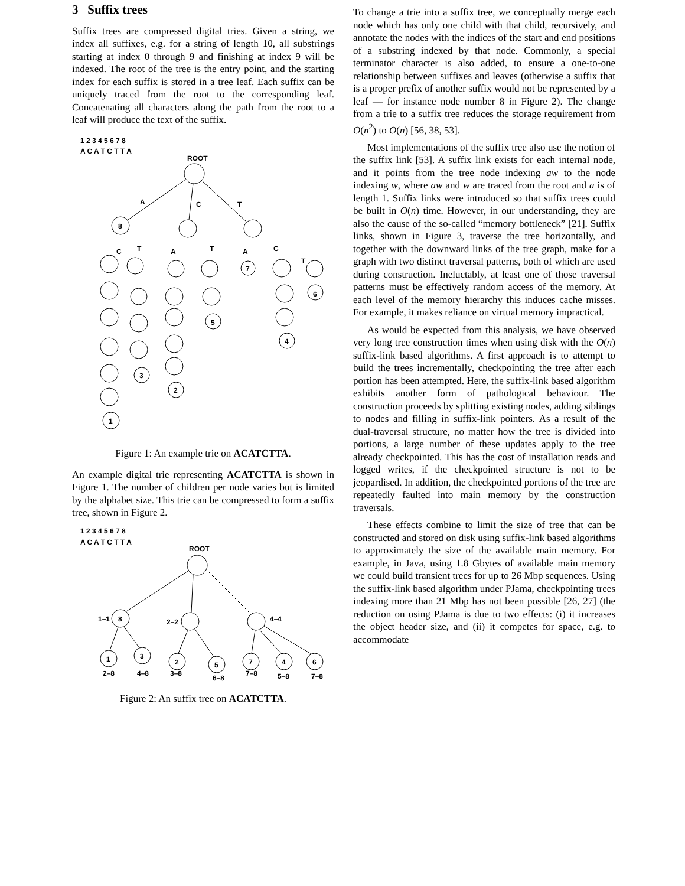3 Suffix trees
Suffix trees are compressed digital tries. Given a string, we index all suffixes, e.g. for a string of length 10, all substrings starting at index 0 through 9 and finishing at index 9 will be indexed. The root of the tree is the entry point, and the starting index for each suffix is stored in a tree leaf. Each suffix can be uniquely traced from the root to the corresponding leaf. Concatenating all characters along the path from the root to a leaf will produce the text of the suffix.
1 2 3 4 5 6 7 8
A C A T C T T A
ROOT
A
C
T
8
C
T
A
T
A
C
T
7
6
5
4
3
2
1
Figure 1: An example trie on ACATCTTA.
An example digital trie representing ACATCTTA is shown in Figure 1. The number of children per node varies but is limited by the alphabet size. This trie can be compressed to form a suffix tree, shown in Figure 2.
1 2 3 4 5 6 7 8
A C A T C T T A
ROOT
1–1
8
2–2
4–4
1
3
2
5
7
4
6
2–8
4–8
3–8
6–8
7–8
5–8
7–8
Figure 2: An suffix tree on ACATCTTA.
To change a trie into a suffix tree, we conceptually merge each node which has only one child with that child, recursively, and annotate the nodes with the indices of the start and end positions of a substring indexed by that node. Commonly, a special terminator character is also added, to ensure a one-to-one relationship between suffixes and leaves (otherwise a suffix that is a proper prefix of another suffix would not be represented by a leaf — for instance node number 8 in Figure 2). The change from a trie to a suffix tree reduces the storage requirement from O(n<sup>2</sup>) to O(n) [56, 38, 53].
Most implementations of the suffix tree also use the notion of the suffix link [53]. A suffix link exists for each internal node, and it points from the tree node indexing aw to the node indexing w, where aw and w are traced from the root and a is of length 1. Suffix links were introduced so that suffix trees could be built in O(n) time. However, in our understanding, they are also the cause of the so-called “memory bottleneck” [21]. Suffix links, shown in Figure 3, traverse the tree horizontally, and together with the downward links of the tree graph, make for a graph with two distinct traversal patterns, both of which are used during construction. Ineluctably, at least one of those traversal patterns must be effectively random access of the memory. At each level of the memory hierarchy this induces cache misses. For example, it makes reliance on virtual memory impractical.
As would be expected from this analysis, we have observed very long tree construction times when using disk with the O(n) suffix-link based algorithms. A first approach is to attempt to build the trees incrementally, checkpointing the tree after each portion has been attempted. Here, the suffix-link based algorithm exhibits another form of pathological behaviour. The construction proceeds by splitting existing nodes, adding siblings to nodes and filling in suffix-link pointers. As a result of the dual-traversal structure, no matter how the tree is divided into portions, a large number of these updates apply to the tree already checkpointed. This has the cost of installation reads and logged writes, if the checkpointed structure is not to be jeopardised. In addition, the checkpointed portions of the tree are repeatedly faulted into main memory by the construction traversals.
These effects combine to limit the size of tree that can be constructed and stored on disk using suffix-link based algorithms to approximately the size of the available main memory. For example, in Java, using 1.8 Gbytes of available main memory we could build transient trees for up to 26 Mbp sequences. Using the suffix-link based algorithm under PJama, checkpointing trees indexing more than 21 Mbp has not been possible [26, 27] (the reduction on using PJama is due to two effects: (i) it increases the object header size, and (ii) it competes for space, e.g. to accommodate